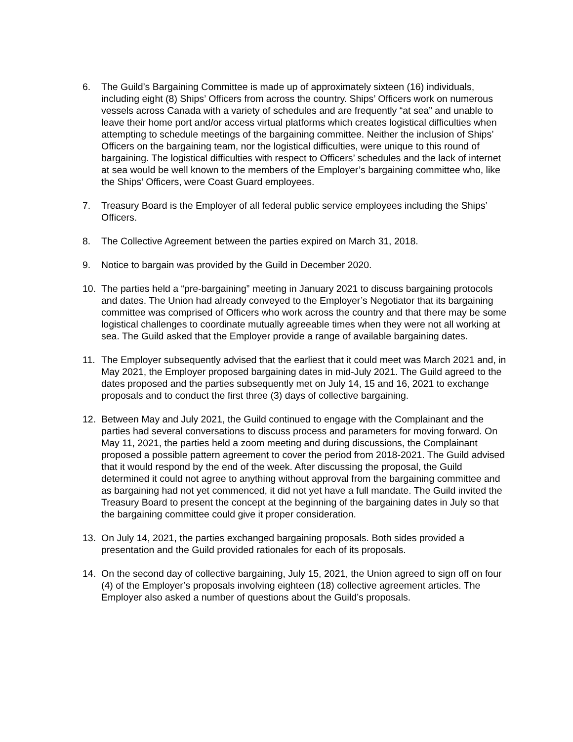6. The Guild’s Bargaining Committee is made up of approximately sixteen (16) individuals, including eight (8) Ships’ Officers from across the country. Ships’ Officers work on numerous vessels across Canada with a variety of schedules and are frequently “at sea” and unable to leave their home port and/or access virtual platforms which creates logistical difficulties when attempting to schedule meetings of the bargaining committee. Neither the inclusion of Ships’ Officers on the bargaining team, nor the logistical difficulties, were unique to this round of bargaining. The logistical difficulties with respect to Officers’ schedules and the lack of internet at sea would be well known to the members of the Employer’s bargaining committee who, like the Ships’ Officers, were Coast Guard employees.
7. Treasury Board is the Employer of all federal public service employees including the Ships’ Officers.
8. The Collective Agreement between the parties expired on March 31, 2018.
9. Notice to bargain was provided by the Guild in December 2020.
10. The parties held a “pre-bargaining” meeting in January 2021 to discuss bargaining protocols and dates. The Union had already conveyed to the Employer’s Negotiator that its bargaining committee was comprised of Officers who work across the country and that there may be some logistical challenges to coordinate mutually agreeable times when they were not all working at sea. The Guild asked that the Employer provide a range of available bargaining dates.
11. The Employer subsequently advised that the earliest that it could meet was March 2021 and, in May 2021, the Employer proposed bargaining dates in mid-July 2021. The Guild agreed to the dates proposed and the parties subsequently met on July 14, 15 and 16, 2021 to exchange proposals and to conduct the first three (3) days of collective bargaining.
12. Between May and July 2021, the Guild continued to engage with the Complainant and the parties had several conversations to discuss process and parameters for moving forward. On May 11, 2021, the parties held a zoom meeting and during discussions, the Complainant proposed a possible pattern agreement to cover the period from 2018-2021. The Guild advised that it would respond by the end of the week. After discussing the proposal, the Guild determined it could not agree to anything without approval from the bargaining committee and as bargaining had not yet commenced, it did not yet have a full mandate. The Guild invited the Treasury Board to present the concept at the beginning of the bargaining dates in July so that the bargaining committee could give it proper consideration.
13. On July 14, 2021, the parties exchanged bargaining proposals. Both sides provided a presentation and the Guild provided rationales for each of its proposals.
14. On the second day of collective bargaining, July 15, 2021, the Union agreed to sign off on four (4) of the Employer’s proposals involving eighteen (18) collective agreement articles. The Employer also asked a number of questions about the Guild’s proposals.